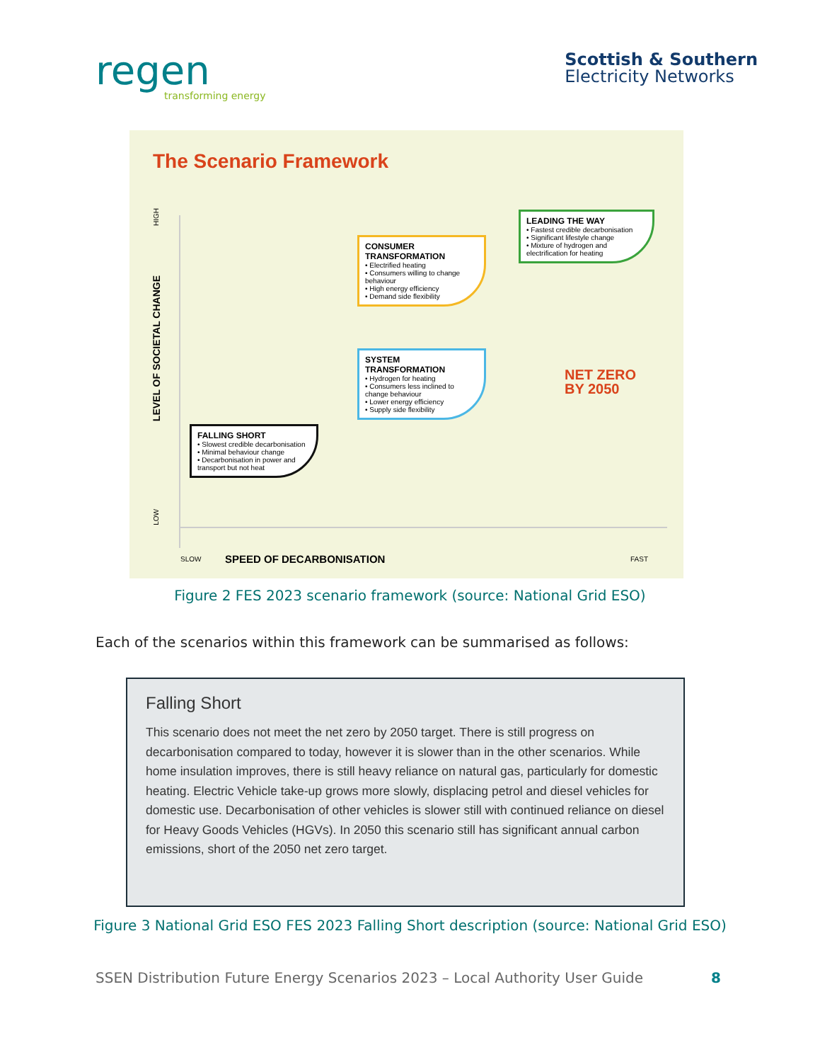regen
transforming energy
Scottish & Southern
Electricity Networks
The Scenario Framework
HIGH
LEVEL OF SOCIETAL CHANGE
LOW
LEADING THE WAY
• Fastest credible decarbonisation
• Significant lifestyle change
• Mixture of hydrogen and electrification for heating
CONSUMER TRANSFORMATION
• Electrified heating
• Consumers willing to change behaviour
• High energy efficiency
• Demand side flexibility
SYSTEM TRANSFORMATION
• Hydrogen for heating
• Consumers less inclined to change behaviour
• Lower energy efficiency
• Supply side flexibility
FALLING SHORT
• Slowest credible decarbonisation
• Minimal behaviour change
• Decarbonisation in power and transport but not heat
NET ZERO
BY 2050
SLOW SPEED OF DECARBONISATION FAST
Figure 2 FES 2023 scenario framework (source: National Grid ESO)
Each of the scenarios within this framework can be summarised as follows:
Falling Short
This scenario does not meet the net zero by 2050 target. There is still progress on decarbonisation compared to today, however it is slower than in the other scenarios. While home insulation improves, there is still heavy reliance on natural gas, particularly for domestic heating. Electric Vehicle take-up grows more slowly, displacing petrol and diesel vehicles for domestic use. Decarbonisation of other vehicles is slower still with continued reliance on diesel for Heavy Goods Vehicles (HGVs). In 2050 this scenario still has significant annual carbon emissions, short of the 2050 net zero target.
Figure 3 National Grid ESO FES 2023 Falling Short description (source: National Grid ESO)
SSEN Distribution Future Energy Scenarios 2023 – Local Authority User Guide 8